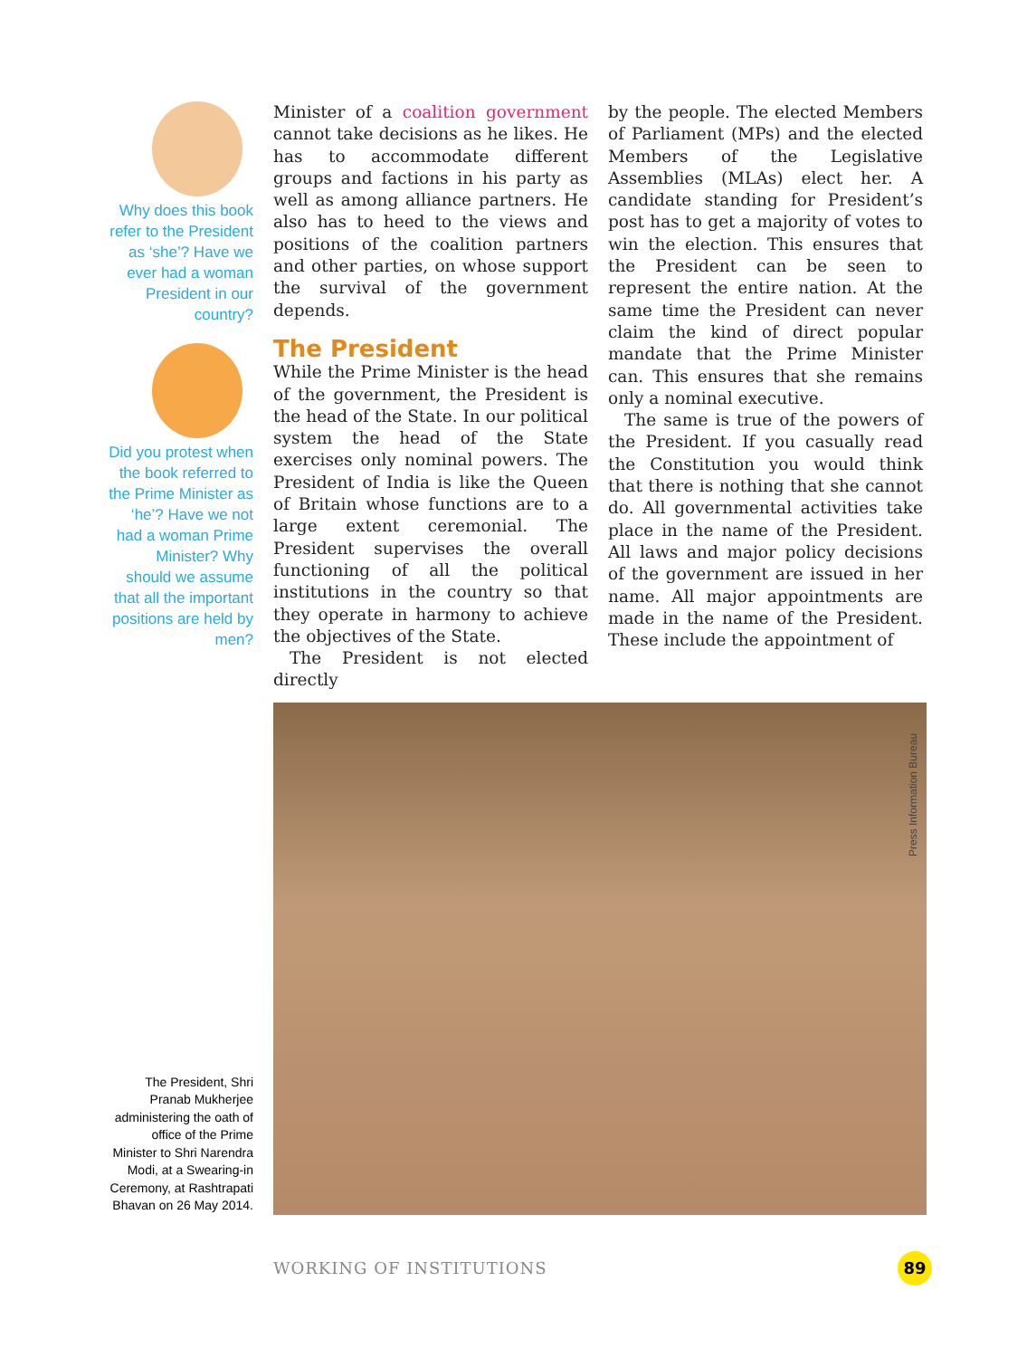Why does this book refer to the President as ‘she’? Have we ever had a woman President in our country?
Did you protest when the book referred to the Prime Minister as ‘he’? Have we not had a woman Prime Minister? Why should we assume that all the important positions are held by men?
Minister of a coalition government cannot take decisions as he likes. He has to accommodate different groups and factions in his party as well as among alliance partners. He also has to heed to the views and positions of the coalition partners and other parties, on whose support the survival of the government depends.
The President
While the Prime Minister is the head of the government, the President is the head of the State. In our political system the head of the State exercises only nominal powers. The President of India is like the Queen of Britain whose functions are to a large extent ceremonial. The President supervises the overall functioning of all the political institutions in the country so that they operate in harmony to achieve the objectives of the State.
The President is not elected directly
by the people. The elected Members of Parliament (MPs) and the elected Members of the Legislative Assemblies (MLAs) elect her. A candidate standing for President’s post has to get a majority of votes to win the election. This ensures that the President can be seen to represent the entire nation. At the same time the President can never claim the kind of direct popular mandate that the Prime Minister can. This ensures that she remains only a nominal executive.
The same is true of the powers of the President. If you casually read the Constitution you would think that there is nothing that she cannot do. All governmental activities take place in the name of the President. All laws and major policy decisions of the government are issued in her name. All major appointments are made in the name of the President. These include the appointment of
The President, Shri Pranab Mukherjee administering the oath of office of the Prime Minister to Shri Narendra Modi, at a Swearing-in Ceremony, at Rashtrapati Bhavan on 26 May 2014.
Press Information Bureau
WORKING OF INSTITUTIONS 89